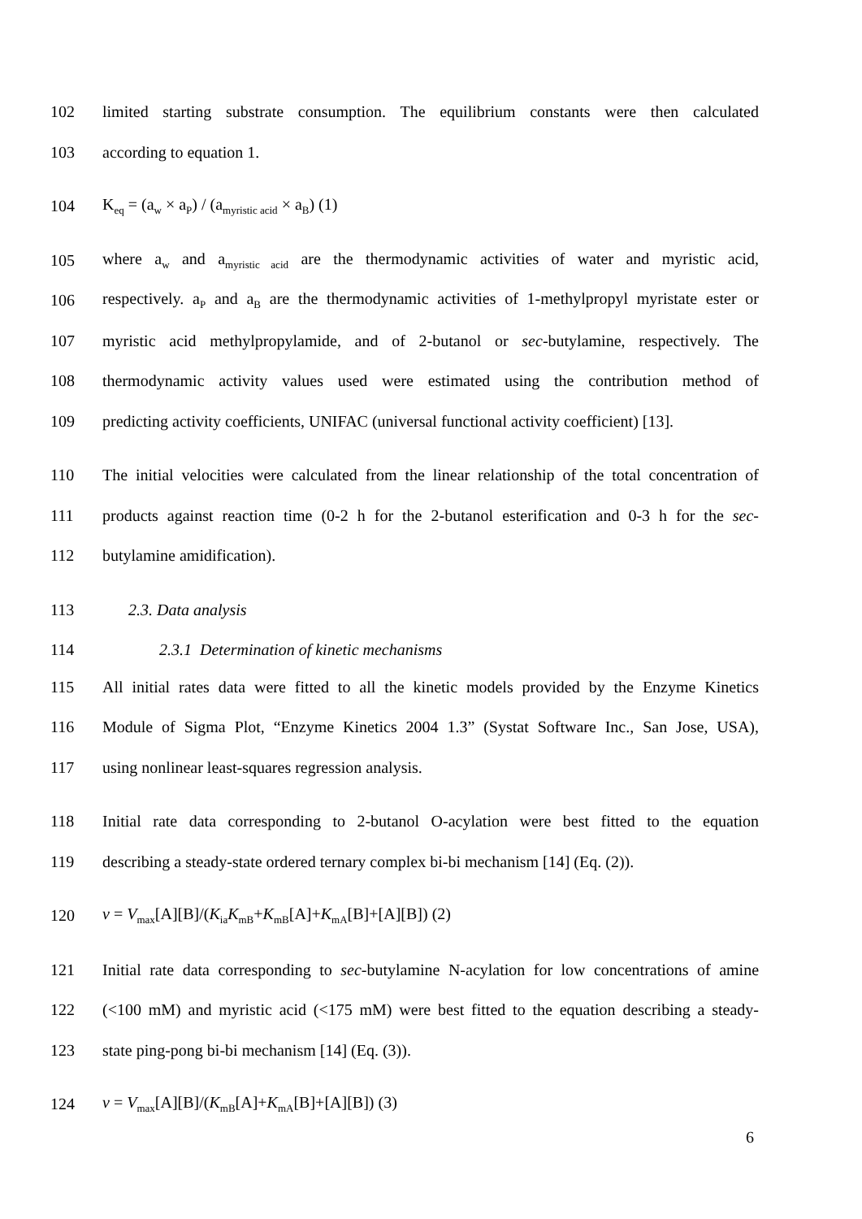102 limited starting substrate consumption. The equilibrium constants were then calculated
103 according to equation 1.
104 K<sub>eq</sub> = (a<sub>w</sub> × a<sub>P</sub>) / (a<sub>myristic acid</sub> × a<sub>B</sub>) (1)
105 where a<sub>w</sub> and a<sub>myristic acid</sub> are the thermodynamic activities of water and myristic acid,
106 respectively. a<sub>P</sub> and a<sub>B</sub> are the thermodynamic activities of 1-methylpropyl myristate ester or
107 myristic acid methylpropylamide, and of 2-butanol or sec-butylamine, respectively. The
108 thermodynamic activity values used were estimated using the contribution method of
109 predicting activity coefficients, UNIFAC (universal functional activity coefficient) [13].
110 The initial velocities were calculated from the linear relationship of the total concentration of
111 products against reaction time (0-2 h for the 2-butanol esterification and 0-3 h for the sec-
112 butylamine amidification).
113 2.3. Data analysis
114 2.3.1 Determination of kinetic mechanisms
115 All initial rates data were fitted to all the kinetic models provided by the Enzyme Kinetics
116 Module of Sigma Plot, “Enzyme Kinetics 2004 1.3” (Systat Software Inc., San Jose, USA),
117 using nonlinear least-squares regression analysis.
118 Initial rate data corresponding to 2-butanol O-acylation were best fitted to the equation
119 describing a steady-state ordered ternary complex bi-bi mechanism [14] (Eq. (2)).
120 v = V<sub>max</sub>[A][B]/(K<sub>ia</sub>K<sub>mB</sub>+K<sub>mB</sub>[A]+K<sub>mA</sub>[B]+[A][B]) (2)
121 Initial rate data corresponding to sec-butylamine N-acylation for low concentrations of amine
122 (<100 mM) and myristic acid (<175 mM) were best fitted to the equation describing a steady-
123 state ping-pong bi-bi mechanism [14] (Eq. (3)).
124 v = V<sub>max</sub>[A][B]/(K<sub>mB</sub>[A]+K<sub>mA</sub>[B]+[A][B]) (3)
6